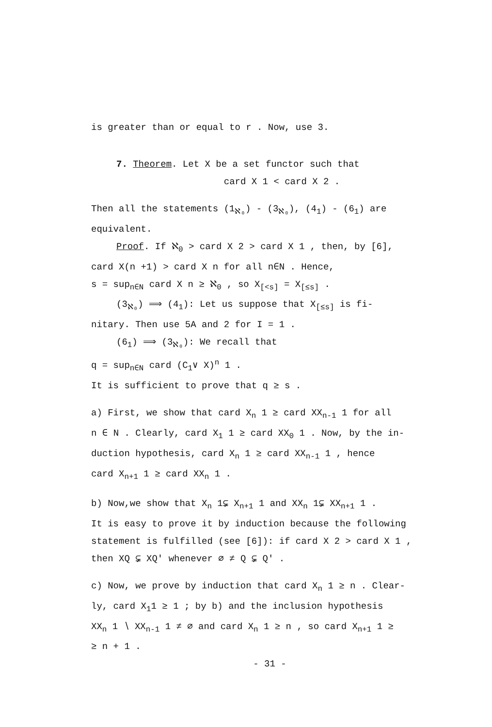is greater than or equal to r . Now, use 3.
7. Theorem. Let X be a set functor such that
card X 1 < card X 2 .
Then all the statements (1<sub>ℵ₀</sub>) - (3<sub>ℵ₀</sub>), (4<sub>1</sub>) - (6<sub>1</sub>) are
equivalent.
Proof. If ℵ<sub>0</sub> > card X 2 > card X 1 , then, by [6],
card X(n +1) > card X n for all n∈N . Hence,
s = sup<sub>n∈N</sub> card X n ≥ ℵ<sub>0</sub> , so X<sub>[<s]</sub> = X<sub>[≤s]</sub> .
(3<sub>ℵ₀</sub>) ⟹ (4<sub>1</sub>): Let us suppose that X<sub>[≤s]</sub> is fi-
nitary. Then use 5A and 2 for I = 1 .
(6<sub>1</sub>) ⟹ (3<sub>ℵ₀</sub>): We recall that
q = sup<sub>n∈N</sub> card (C<sub>1</sub>∨ X)<sup>n</sup> 1 .
It is sufficient to prove that q ≥ s .
a) First, we show that card X<sub>n</sub> 1 ≥ card XX<sub>n-1</sub> 1 for all
n ∈ N . Clearly, card X<sub>1</sub> 1 ≥ card XX<sub>0</sub> 1 . Now, by the in-
duction hypothesis, card X<sub>n</sub> 1 ≥ card XX<sub>n-1</sub> 1 , hence
card X<sub>n+1</sub> 1 ≥ card XX<sub>n</sub> 1 .
b) Now,we show that X<sub>n</sub> 1⊊ X<sub>n+1</sub> 1 and XX<sub>n</sub> 1⊊ XX<sub>n+1</sub> 1 .
It is easy to prove it by induction because the following
statement is fulfilled (see [6]): if card X 2 > card X 1 ,
then XQ ⊊ XQ′ whenever ∅ ≠ Q ⊊ Q′ .
c) Now, we prove by induction that card X<sub>n</sub> 1 ≥ n . Clear-
ly, card X<sub>1</sub>1 ≥ 1 ; by b) and the inclusion hypothesis
XX<sub>n</sub> 1 ∖ XX<sub>n-1</sub> 1 ≠ ∅ and card X<sub>n</sub> 1 ≥ n , so card X<sub>n+1</sub> 1 ≥
≥ n + 1 .
- 31 -